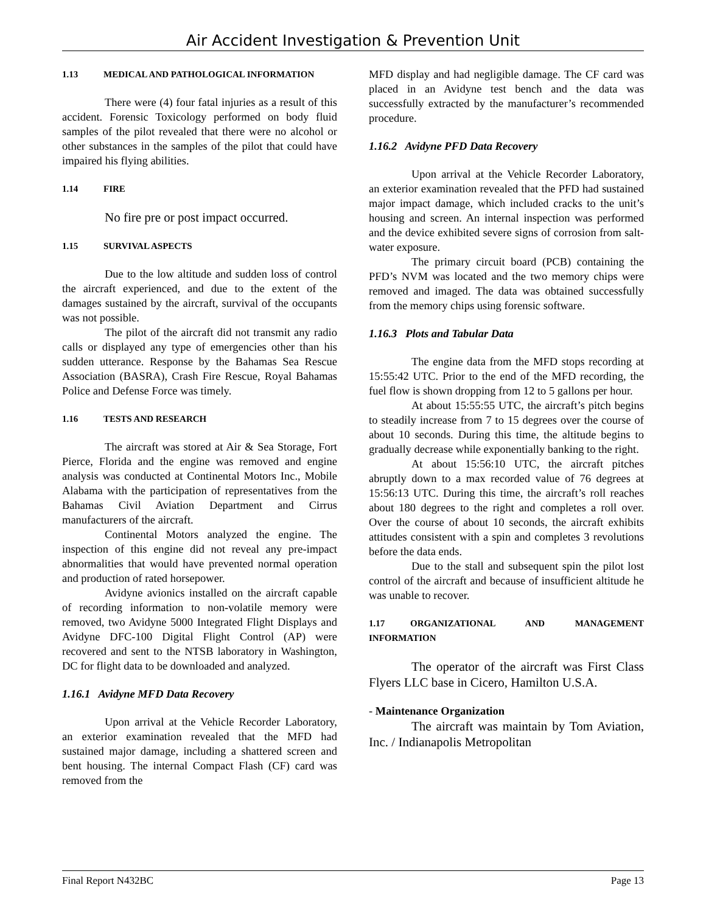Air Accident Investigation & Prevention Unit
1.13 MEDICAL AND PATHOLOGICAL INFORMATION
There were (4) four fatal injuries as a result of this accident. Forensic Toxicology performed on body fluid samples of the pilot revealed that there were no alcohol or other substances in the samples of the pilot that could have impaired his flying abilities.
1.14 FIRE
No fire pre or post impact occurred.
1.15 SURVIVAL ASPECTS
Due to the low altitude and sudden loss of control the aircraft experienced, and due to the extent of the damages sustained by the aircraft, survival of the occupants was not possible.
The pilot of the aircraft did not transmit any radio calls or displayed any type of emergencies other than his sudden utterance. Response by the Bahamas Sea Rescue Association (BASRA), Crash Fire Rescue, Royal Bahamas Police and Defense Force was timely.
1.16 TESTS AND RESEARCH
The aircraft was stored at Air & Sea Storage, Fort Pierce, Florida and the engine was removed and engine analysis was conducted at Continental Motors Inc., Mobile Alabama with the participation of representatives from the Bahamas Civil Aviation Department and Cirrus manufacturers of the aircraft.
Continental Motors analyzed the engine. The inspection of this engine did not reveal any pre-impact abnormalities that would have prevented normal operation and production of rated horsepower.
Avidyne avionics installed on the aircraft capable of recording information to non-volatile memory were removed, two Avidyne 5000 Integrated Flight Displays and Avidyne DFC-100 Digital Flight Control (AP) were recovered and sent to the NTSB laboratory in Washington, DC for flight data to be downloaded and analyzed.
1.16.1 Avidyne MFD Data Recovery
Upon arrival at the Vehicle Recorder Laboratory, an exterior examination revealed that the MFD had sustained major damage, including a shattered screen and bent housing. The internal Compact Flash (CF) card was removed from the
MFD display and had negligible damage. The CF card was placed in an Avidyne test bench and the data was successfully extracted by the manufacturer’s recommended procedure.
1.16.2 Avidyne PFD Data Recovery
Upon arrival at the Vehicle Recorder Laboratory, an exterior examination revealed that the PFD had sustained major impact damage, which included cracks to the unit’s housing and screen. An internal inspection was performed and the device exhibited severe signs of corrosion from salt-water exposure.
The primary circuit board (PCB) containing the PFD’s NVM was located and the two memory chips were removed and imaged. The data was obtained successfully from the memory chips using forensic software.
1.16.3 Plots and Tabular Data
The engine data from the MFD stops recording at 15:55:42 UTC. Prior to the end of the MFD recording, the fuel flow is shown dropping from 12 to 5 gallons per hour.
At about 15:55:55 UTC, the aircraft’s pitch begins to steadily increase from 7 to 15 degrees over the course of about 10 seconds. During this time, the altitude begins to gradually decrease while exponentially banking to the right.
At about 15:56:10 UTC, the aircraft pitches abruptly down to a max recorded value of 76 degrees at 15:56:13 UTC. During this time, the aircraft’s roll reaches about 180 degrees to the right and completes a roll over. Over the course of about 10 seconds, the aircraft exhibits attitudes consistent with a spin and completes 3 revolutions before the data ends.
Due to the stall and subsequent spin the pilot lost control of the aircraft and because of insufficient altitude he was unable to recover.
1.17 ORGANIZATIONAL AND MANAGEMENT INFORMATION
The operator of the aircraft was First Class Flyers LLC base in Cicero, Hamilton U.S.A.
- Maintenance Organization
The aircraft was maintain by Tom Aviation, Inc. / Indianapolis Metropolitan
Final Report N432BC Page 13